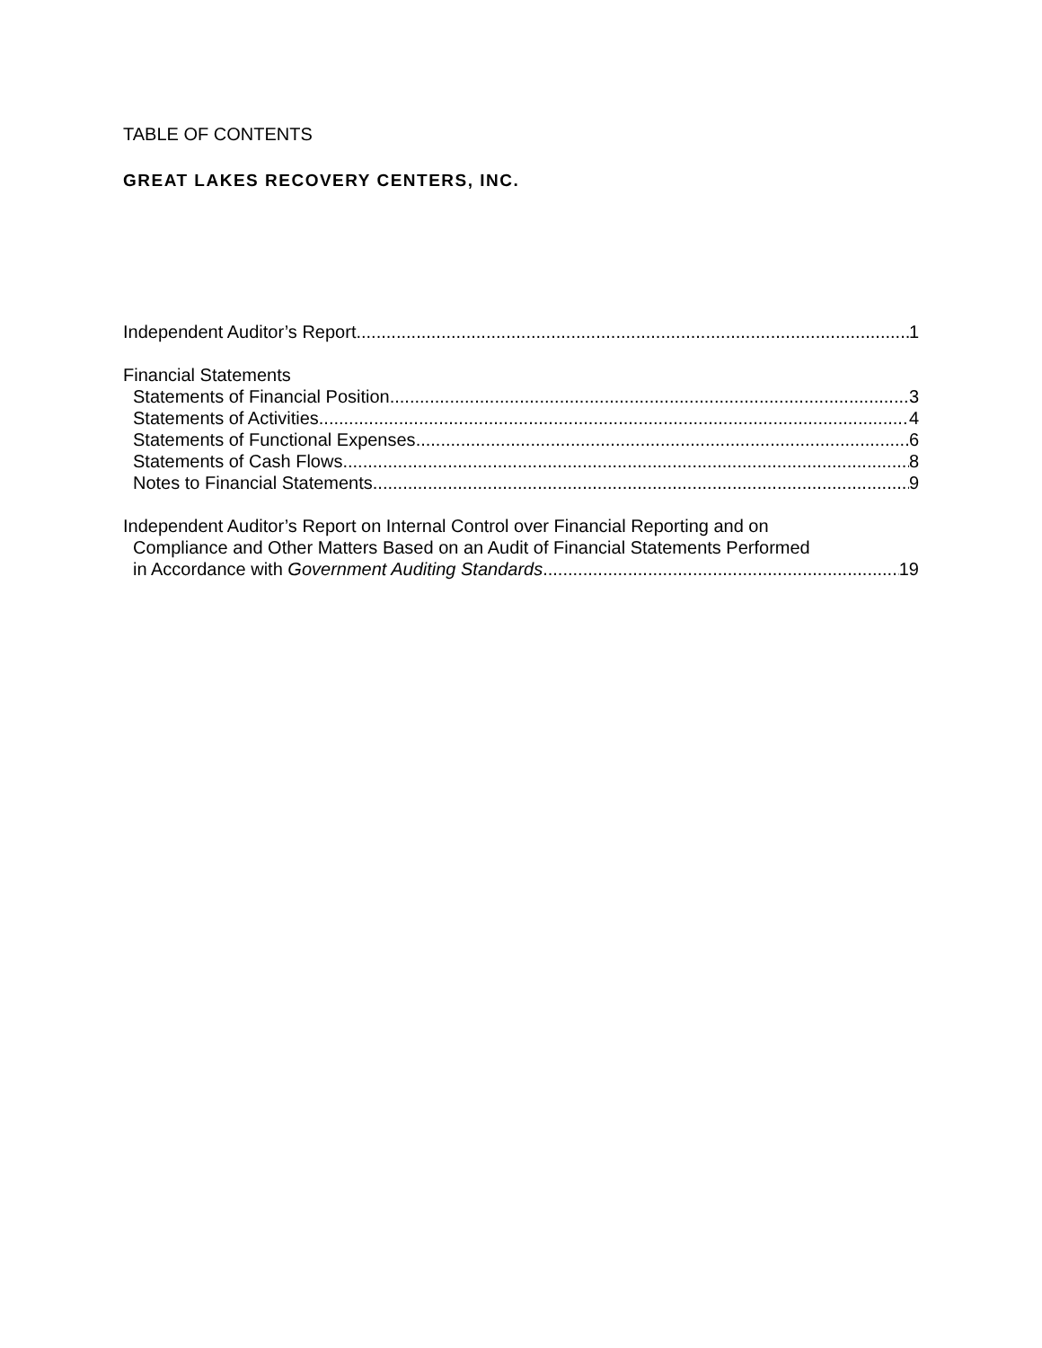TABLE OF CONTENTS
GREAT LAKES RECOVERY CENTERS, INC.
Independent Auditor’s Report 1
Financial Statements
Statements of Financial Position 3
Statements of Activities 4
Statements of Functional Expenses 6
Statements of Cash Flows 8
Notes to Financial Statements 9
Independent Auditor’s Report on Internal Control over Financial Reporting and on
Compliance and Other Matters Based on an Audit of Financial Statements Performed
in Accordance with Government Auditing Standards 19